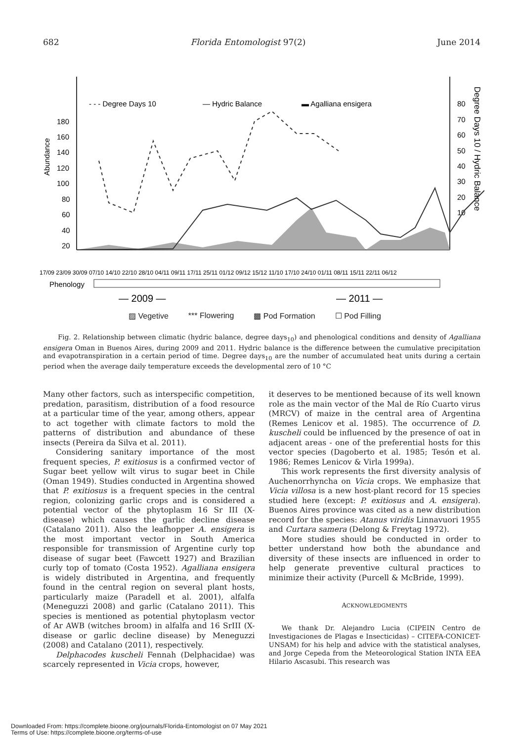682 Florida Entomologist 97(2) June 2014
Abundance
Degree Days 10 / Hydric Balance
180
160
140
120
100
80
60
40
20
80
70
60
50
40
30
20
10
- - - Degree Days 10
— Hydric Balance
▬ Agalliana ensigera
17/09 23/09 30/09 07/10 14/10 22/10 28/10 04/11 09/11 17/11 25/11 01/12 09/12 15/12 11/10 17/10 24/10 01/11 08/11 15/11 22/11 06/12
Phenology
— 2009 —
— 2011 —
▨ Vegetive *** Flowering ▩ Pod Formation ☐ Pod Filling
Fig. 2. Relationship between climatic (hydric balance, degree days<sub>10</sub>) and phenological conditions and density of Agalliana ensigera Oman in Buenos Aires, during 2009 and 2011. Hydric balance is the difference between the cumulative precipitation and evapotranspiration in a certain period of time. Degree days<sub>10</sub> are the number of accumulated heat units during a certain period when the average daily temperature exceeds the developmental zero of 10 °C
Many other factors, such as interspecific competition, predation, parasitism, distribution of a food resource at a particular time of the year, among others, appear to act together with climate factors to mold the patterns of distribution and abundance of these insects (Pereira da Silva et al. 2011).
Considering sanitary importance of the most frequent species, P. exitiosus is a confirmed vector of Sugar beet yellow wilt virus to sugar beet in Chile (Oman 1949). Studies conducted in Argentina showed that P. exitiosus is a frequent species in the central region, colonizing garlic crops and is considered a potential vector of the phytoplasm 16 Sr III (X-disease) which causes the garlic decline disease (Catalano 2011). Also the leafhopper A. ensigera is the most important vector in South America responsible for transmission of Argentine curly top disease of sugar beet (Fawcett 1927) and Brazilian curly top of tomato (Costa 1952). Agalliana ensigera is widely distributed in Argentina, and frequently found in the central region on several plant hosts, particularly maize (Paradell et al. 2001), alfalfa (Meneguzzi 2008) and garlic (Catalano 2011). This species is mentioned as potential phytoplasm vector of Ar AWB (witches broom) in alfalfa and 16 SrIII (X-disease or garlic decline disease) by Meneguzzi (2008) and Catalano (2011), respectively.
Delphacodes kuscheli Fennah (Delphacidae) was scarcely represented in Vicia crops, however,
it deserves to be mentioned because of its well known role as the main vector of the Mal de Río Cuarto virus (MRCV) of maize in the central area of Argentina (Remes Lenicov et al. 1985). The occurrence of D. kuscheli could be influenced by the presence of oat in adjacent areas - one of the preferential hosts for this vector species (Dagoberto et al. 1985; Tesón et al. 1986; Remes Lenicov & Virla 1999a).
This work represents the first diversity analysis of Auchenorrhyncha on Vicia crops. We emphasize that Vicia villosa is a new host-plant record for 15 species studied here (except: P. exitiosus and A. ensigera). Buenos Aires province was cited as a new distribution record for the species: Atanus viridis Linnavuori 1955 and Curtara samera (Delong & Freytag 1972).
More studies should be conducted in order to better understand how both the abundance and diversity of these insects are influenced in order to help generate preventive cultural practices to minimize their activity (Purcell & McBride, 1999).
ACKNOWLEDGMENTS
We thank Dr. Alejandro Lucia (CIPEIN Centro de Investigaciones de Plagas e Insecticidas) – CITEFA-CONICET-UNSAM) for his help and advice with the statistical analyses, and Jorge Cepeda from the Meteorological Station INTA EEA Hilario Ascasubi. This research was
Downloaded From: https://complete.bioone.org/journals/Florida-Entomologist on 07 May 2021
Terms of Use: https://complete.bioone.org/terms-of-use